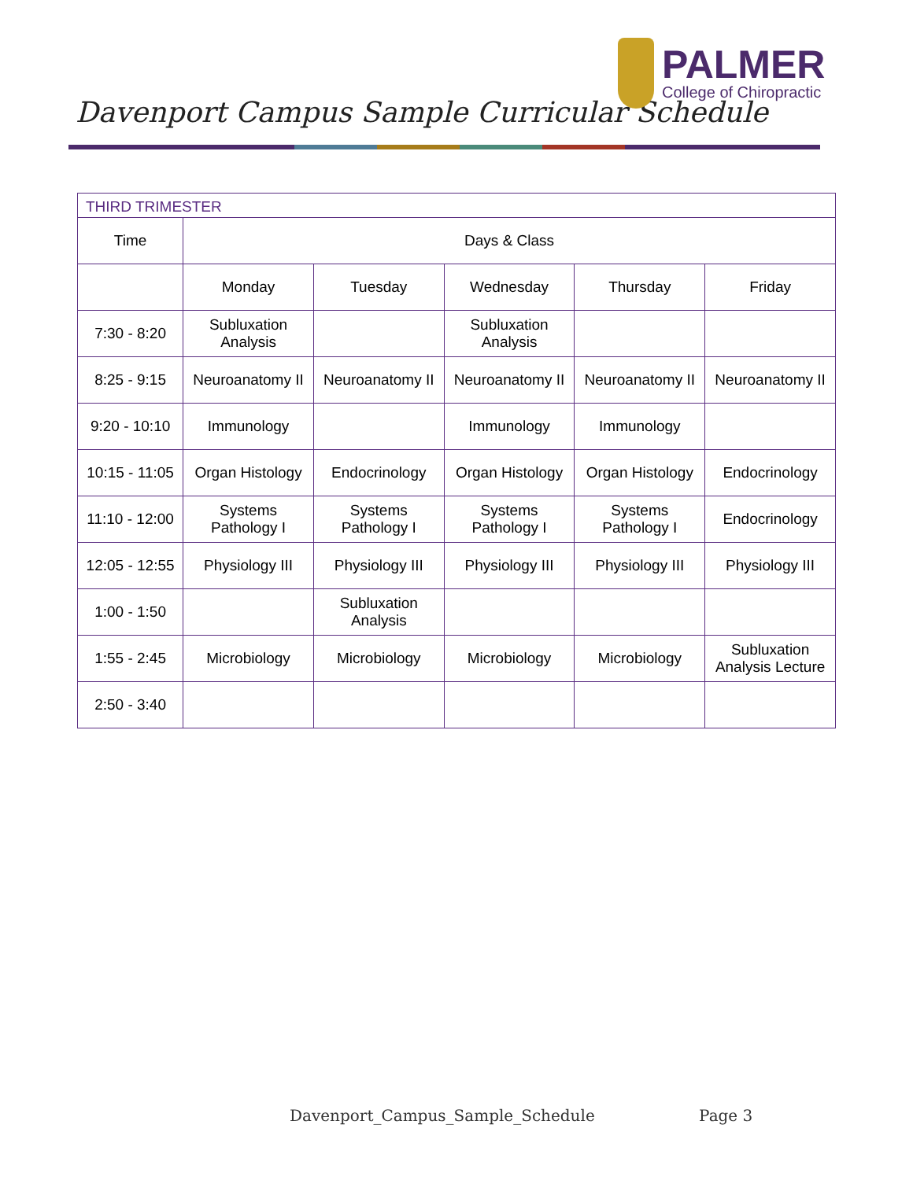Davenport Campus Sample Curricular Schedule
PALMER
College of Chiropractic
| THIRD TRIMESTER | | | | | |
| --- | --- | --- | --- | --- | --- |
| Time | Days & Class | | | | |
| | Monday | Tuesday | Wednesday | Thursday | Friday |
| 7:30 - 8:20 | Subluxation Analysis | | Subluxation Analysis | | |
| 8:25 - 9:15 | Neuroanatomy II | Neuroanatomy II | Neuroanatomy II | Neuroanatomy II | Neuroanatomy II |
| 9:20 - 10:10 | Immunology | | Immunology | Immunology | |
| 10:15 - 11:05 | Organ Histology | Endocrinology | Organ Histology | Organ Histology | Endocrinology |
| 11:10 - 12:00 | Systems Pathology I | Systems Pathology I | Systems Pathology I | Systems Pathology I | Endocrinology |
| 12:05 - 12:55 | Physiology III | Physiology III | Physiology III | Physiology III | Physiology III |
| 1:00 - 1:50 | | Subluxation Analysis | | | |
| 1:55 - 2:45 | Microbiology | Microbiology | Microbiology | Microbiology | Subluxation Analysis Lecture |
| 2:50 - 3:40 | | | | | |
Davenport_Campus_Sample_Schedule Page 3